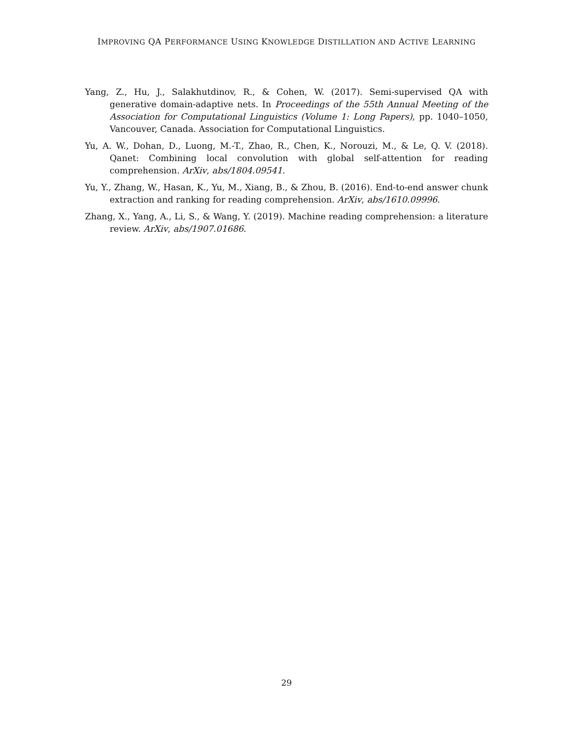IMPROVING QA PERFORMANCE USING KNOWLEDGE DISTILLATION AND ACTIVE LEARNING
Yang, Z., Hu, J., Salakhutdinov, R., & Cohen, W. (2017). Semi-supervised QA with generative domain-adaptive nets. In Proceedings of the 55th Annual Meeting of the Association for Computational Linguistics (Volume 1: Long Papers), pp. 1040–1050, Vancouver, Canada. Association for Computational Linguistics.
Yu, A. W., Dohan, D., Luong, M.-T., Zhao, R., Chen, K., Norouzi, M., & Le, Q. V. (2018). Qanet: Combining local convolution with global self-attention for reading comprehension. ArXiv, abs/1804.09541.
Yu, Y., Zhang, W., Hasan, K., Yu, M., Xiang, B., & Zhou, B. (2016). End-to-end answer chunk extraction and ranking for reading comprehension. ArXiv, abs/1610.09996.
Zhang, X., Yang, A., Li, S., & Wang, Y. (2019). Machine reading comprehension: a literature review. ArXiv, abs/1907.01686.
29